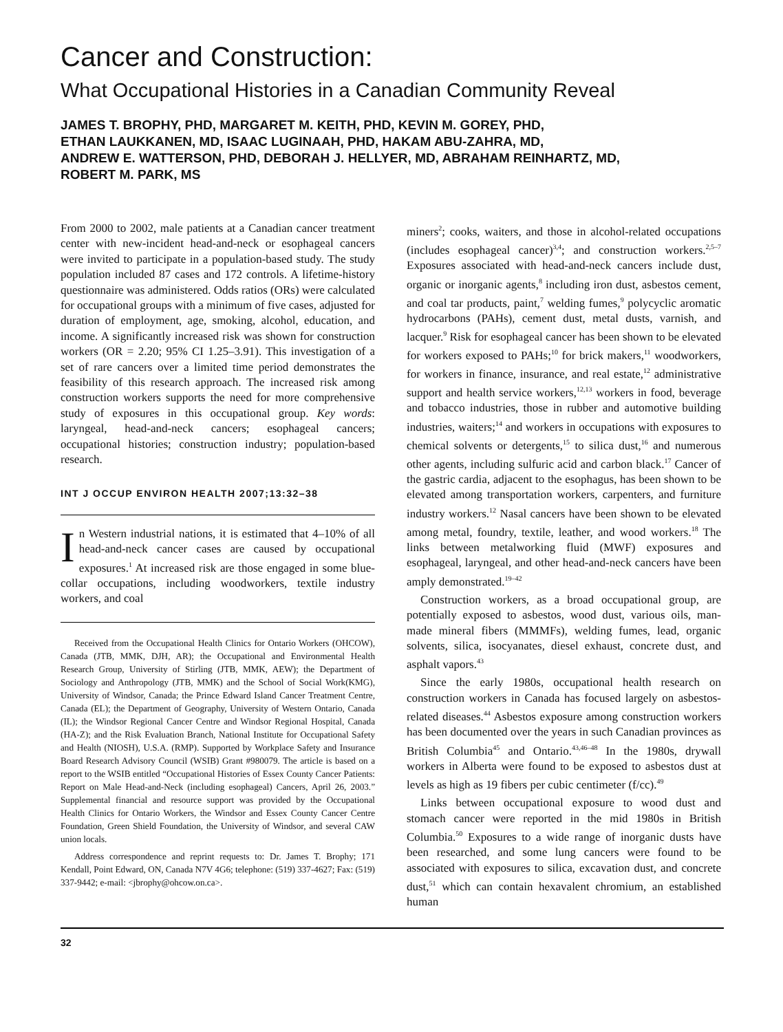Cancer and Construction:
What Occupational Histories in a Canadian Community Reveal
JAMES T. BROPHY, PHD, MARGARET M. KEITH, PHD, KEVIN M. GOREY, PHD,
ETHAN LAUKKANEN, MD, ISAAC LUGINAAH, PHD, HAKAM ABU-ZAHRA, MD,
ANDREW E. WATTERSON, PHD, DEBORAH J. HELLYER, MD, ABRAHAM REINHARTZ, MD,
ROBERT M. PARK, MS
From 2000 to 2002, male patients at a Canadian cancer treatment center with new-incident head-and-neck or esophageal cancers were invited to participate in a population-based study. The study population included 87 cases and 172 controls. A lifetime-history questionnaire was administered. Odds ratios (ORs) were calculated for occupational groups with a minimum of five cases, adjusted for duration of employment, age, smoking, alcohol, education, and income. A significantly increased risk was shown for construction workers (OR = 2.20; 95% CI 1.25–3.91). This investigation of a set of rare cancers over a limited time period demonstrates the feasibility of this research approach. The increased risk among construction workers supports the need for more comprehensive study of exposures in this occupational group. Key words: laryngeal, head-and-neck cancers; esophageal cancers; occupational histories; construction industry; population-based research.
INT J OCCUP ENVIRON HEALTH 2007;13:32–38
In Western industrial nations, it is estimated that 4–10% of all head-and-neck cancer cases are caused by occupational exposures.<sup>1</sup> At increased risk are those engaged in some blue-collar occupations, including woodworkers, textile industry workers, and coal
Received from the Occupational Health Clinics for Ontario Workers (OHCOW), Canada (JTB, MMK, DJH, AR); the Occupational and Environmental Health Research Group, University of Stirling (JTB, MMK, AEW); the Department of Sociology and Anthropology (JTB, MMK) and the School of Social Work(KMG), University of Windsor, Canada; the Prince Edward Island Cancer Treatment Centre, Canada (EL); the Department of Geography, University of Western Ontario, Canada (IL); the Windsor Regional Cancer Centre and Windsor Regional Hospital, Canada (HA-Z); and the Risk Evaluation Branch, National Institute for Occupational Safety and Health (NIOSH), U.S.A. (RMP). Supported by Workplace Safety and Insurance Board Research Advisory Council (WSIB) Grant #980079. The article is based on a report to the WSIB entitled “Occupational Histories of Essex County Cancer Patients: Report on Male Head-and-Neck (including esophageal) Cancers, April 26, 2003.” Supplemental financial and resource support was provided by the Occupational Health Clinics for Ontario Workers, the Windsor and Essex County Cancer Centre Foundation, Green Shield Foundation, the University of Windsor, and several CAW union locals.
Address correspondence and reprint requests to: Dr. James T. Brophy; 171 Kendall, Point Edward, ON, Canada N7V 4G6; telephone: (519) 337-4627; Fax: (519) 337-9442; e-mail: <jbrophy@ohcow.on.ca>.
miners<sup>2</sup>; cooks, waiters, and those in alcohol-related occupations (includes esophageal cancer)<sup>3,4</sup>; and construction workers.<sup>2,5–7</sup> Exposures associated with head-and-neck cancers include dust, organic or inorganic agents,<sup>8</sup> including iron dust, asbestos cement, and coal tar products, paint,<sup>7</sup> welding fumes,<sup>9</sup> polycyclic aromatic hydrocarbons (PAHs), cement dust, metal dusts, varnish, and lacquer.<sup>9</sup> Risk for esophageal cancer has been shown to be elevated for workers exposed to PAHs;<sup>10</sup> for brick makers,<sup>11</sup> woodworkers, for workers in finance, insurance, and real estate,<sup>12</sup> administrative support and health service workers,<sup>12,13</sup> workers in food, beverage and tobacco industries, those in rubber and automotive building industries, waiters;<sup>14</sup> and workers in occupations with exposures to chemical solvents or detergents,<sup>15</sup> to silica dust,<sup>16</sup> and numerous other agents, including sulfuric acid and carbon black.<sup>17</sup> Cancer of the gastric cardia, adjacent to the esophagus, has been shown to be elevated among transportation workers, carpenters, and furniture industry workers.<sup>12</sup> Nasal cancers have been shown to be elevated among metal, foundry, textile, leather, and wood workers.<sup>18</sup> The links between metalworking fluid (MWF) exposures and esophageal, laryngeal, and other head-and-neck cancers have been amply demonstrated.<sup>19–42</sup>
Construction workers, as a broad occupational group, are potentially exposed to asbestos, wood dust, various oils, man-made mineral fibers (MMMFs), welding fumes, lead, organic solvents, silica, isocyanates, diesel exhaust, concrete dust, and asphalt vapors.<sup>43</sup>
Since the early 1980s, occupational health research on construction workers in Canada has focused largely on asbestos-related diseases.<sup>44</sup> Asbestos exposure among construction workers has been documented over the years in such Canadian provinces as British Columbia<sup>45</sup> and Ontario.<sup>43,46–48</sup> In the 1980s, drywall workers in Alberta were found to be exposed to asbestos dust at levels as high as 19 fibers per cubic centimeter (f/cc).<sup>49</sup>
Links between occupational exposure to wood dust and stomach cancer were reported in the mid 1980s in British Columbia.<sup>50</sup> Exposures to a wide range of inorganic dusts have been researched, and some lung cancers were found to be associated with exposures to silica, excavation dust, and concrete dust,<sup>51</sup> which can contain hexavalent chromium, an established human
32